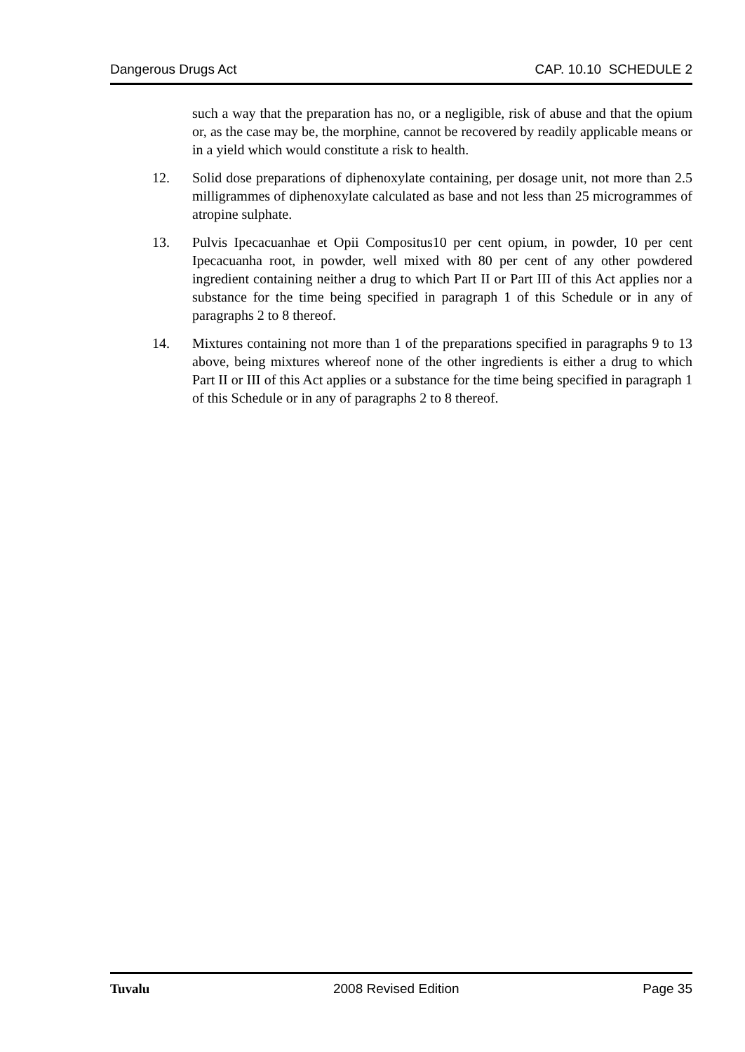Dangerous Drugs Act CAP. 10.10 SCHEDULE 2
such a way that the preparation has no, or a negligible, risk of abuse and that the opium or, as the case may be, the morphine, cannot be recovered by readily applicable means or in a yield which would constitute a risk to health.
12. Solid dose preparations of diphenoxylate containing, per dosage unit, not more than 2.5 milligrammes of diphenoxylate calculated as base and not less than 25 microgrammes of atropine sulphate.
13. Pulvis Ipecacuanhae et Opii Compositus10 per cent opium, in powder, 10 per cent Ipecacuanha root, in powder, well mixed with 80 per cent of any other powdered ingredient containing neither a drug to which Part II or Part III of this Act applies nor a substance for the time being specified in paragraph 1 of this Schedule or in any of paragraphs 2 to 8 thereof.
14. Mixtures containing not more than 1 of the preparations specified in paragraphs 9 to 13 above, being mixtures whereof none of the other ingredients is either a drug to which Part II or III of this Act applies or a substance for the time being specified in paragraph 1 of this Schedule or in any of paragraphs 2 to 8 thereof.
Tuvalu 2008 Revised Edition Page 35